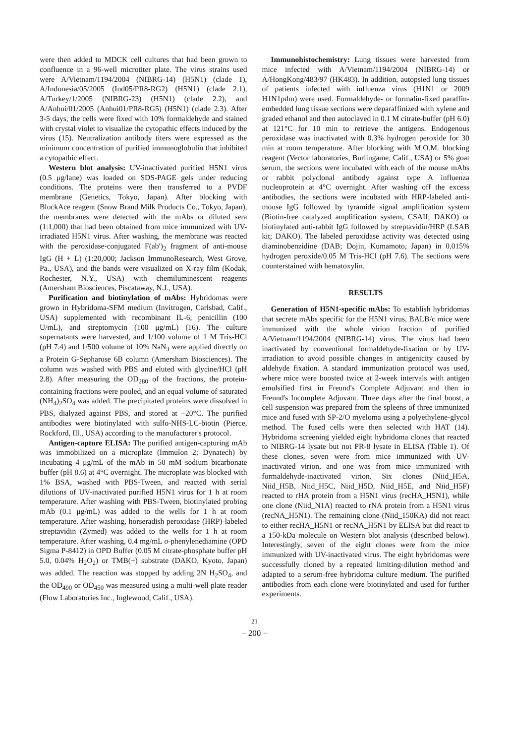were then added to MDCK cell cultures that had been grown to confluence in a 96-well microtiter plate. The virus strains used were A/Vietnam/1194/2004 (NIBRG-14) (H5N1) (clade 1), A/Indonesia/05/2005 (Ind05/PR8-RG2) (H5N1) (clade 2.1), A/Turkey/1/2005 (NIBRG-23) (H5N1) (clade 2.2), and A/Anhui/01/2005 (Anhui01/PR8-RG5) (H5N1) (clade 2.3). After 3-5 days, the cells were fixed with 10% formaldehyde and stained with crystal violet to visualize the cytopathic effects induced by the virus (15). Neutralization antibody titers were expressed as the minimum concentration of purified immunoglobulin that inhibited a cytopathic effect.
Western blot analysis: UV-inactivated purified H5N1 virus (0.5 μg/lane) was loaded on SDS-PAGE gels under reducing conditions. The proteins were then transferred to a PVDF membrane (Genetics, Tokyo, Japan). After blocking with BlockAce reagent (Snow Brand Milk Products Co., Tokyo, Japan), the membranes were detected with the mAbs or diluted sera (1:1,000) that had been obtained from mice immunized with UV-irradiated H5N1 virus. After washing, the membrane was reacted with the peroxidase-conjugated F(ab′)<sub>2</sub> fragment of anti-mouse IgG (H + L) (1:20,000; Jackson ImmunoResearch, West Grove, Pa., USA), and the bands were visualized on X-ray film (Kodak, Rochester, N.Y., USA) with chemiluminescent reagents (Amersham Biosciences, Piscataway, N.J., USA).
Purification and biotinylation of mAbs: Hybridomas were grown in Hybridoma-SFM medium (Invitrogen, Carlsbad, Calif., USA) supplemented with recombinant IL-6, penicillin (100 U/mL), and streptomycin (100 μg/mL) (16). The culture supernatants were harvested, and 1/100 volume of 1 M Tris-HCl (pH 7.4) and 1/500 volume of 10% NaN<sub>3</sub> were applied directly on a Protein G-Sepharose 6B column (Amersham Biosciences). The column was washed with PBS and eluted with glycine/HCl (pH 2.8). After measuring the OD<sub>280</sub> of the fractions, the protein-containing fractions were pooled, and an equal volume of saturated (NH<sub>4</sub>)<sub>2</sub>SO<sub>4</sub> was added. The precipitated proteins were dissolved in PBS, dialyzed against PBS, and stored at −20°C. The purified antibodies were biotinylated with sulfo-NHS-LC-biotin (Pierce, Rockford, Ill., USA) according to the manufacturer's protocol.
Antigen-capture ELISA: The purified antigen-capturing mAb was immobilized on a microplate (Immulon 2; Dynatech) by incubating 4 μg/mL of the mAb in 50 mM sodium bicarbonate buffer (pH 8.6) at 4°C overnight. The microplate was blocked with 1% BSA, washed with PBS-Tween, and reacted with serial dilutions of UV-inactivated purified H5N1 virus for 1 h at room temperature. After washing with PBS-Tween, biotinylated probing mAb (0.1 μg/mL) was added to the wells for 1 h at room temperature. After washing, horseradish peroxidase (HRP)-labeled streptavidin (Zymed) was added to the wells for 1 h at room temperature. After washing, 0.4 mg/mL o-phenylenediamine (OPD Sigma P-8412) in OPD Buffer (0.05 M citrate-phosphate buffer pH 5.0, 0.04% H<sub>2</sub>O<sub>2</sub>) or TMB(+) substrate (DAKO, Kyoto, Japan) was added. The reaction was stopped by adding 2N H<sub>2</sub>SO<sub>4</sub>, and the OD<sub>490</sub> or OD<sub>450</sub> was measured using a multi-well plate reader (Flow Laboratories Inc., Inglewood, Calif., USA).
Immunohistochemistry: Lung tissues were harvested from mice infected with A/Vietnam/1194/2004 (NIBRG-14) or A/HongKong/483/97 (HK483). In addition, autopsied lung tissues of patients infected with influenza virus (H1N1 or 2009 H1N1pdm) were used. Formaldehyde- or formalin-fixed paraffin-embedded lung tissue sections were deparaffinized with xylene and graded ethanol and then autoclaved in 0.1 M citrate-buffer (pH 6.0) at 121°C for 10 min to retrieve the antigens. Endogenous peroxidase was inactivated with 0.3% hydrogen peroxide for 30 min at room temperature. After blocking with M.O.M. blocking reagent (Vector laboratories, Burlingame, Calif., USA) or 5% goat serum, the sections were incubated with each of the mouse mAbs or rabbit polyclonal antibody against type A influenza nucleoprotein at 4°C overnight. After washing off the excess antibodies, the sections were incubated with HRP-labeled anti-mouse IgG followed by tyramide signal amplification system (Biotin-free catalyzed amplification system, CSAII; DAKO) or biotinylated anti-rabbit IgG followed by streptavidin/HRP (LSAB kit; DAKO). The labeled peroxidase activity was detected using diaminobenzidine (DAB; Dojin, Kumamoto, Japan) in 0.015% hydrogen peroxide/0.05 M Tris-HCl (pH 7.6). The sections were counterstained with hematoxylin.
RESULTS
Generation of H5N1-specific mAbs: To establish hybridomas that secrete mAbs specific for the H5N1 virus, BALB/c mice were immunized with the whole virion fraction of purified A/Vietnam/1194/2004 (NIBRG-14) virus. The virus had been inactivated by conventional formaldehyde-fixation or by UV-irradiation to avoid possible changes in antigenicity caused by aldehyde fixation. A standard immunization protocol was used, where mice were boosted twice at 2-week intervals with antigen emulsified first in Freund's Complete Adjuvant and then in Freund's Incomplete Adjuvant. Three days after the final boost, a cell suspension was prepared from the spleens of three immunized mice and fused with SP-2/O myeloma using a polyethylene-glycol method. The fused cells were then selected with HAT (14). Hybridoma screening yielded eight hybridoma clones that reacted to NIBRG-14 lysate but not PR-8 lysate in ELISA (Table 1). Of these clones, seven were from mice immunized with UV-inactivated virion, and one was from mice immunized with formaldehyde-inactivated virion. Six clones (Niid_H5A, Niid_H5B, Niid_H5C, Niid_H5D, Niid_H5E, and Niid_H5F) reacted to rHA protein from a H5N1 virus (recHA_H5N1), while one clone (Niid_N1A) reacted to rNA protein from a H5N1 virus (recNA_H5N1). The remaining clone (Niid_150KA) did not react to either recHA_H5N1 or recNA_H5N1 by ELISA but did react to a 150-kDa molecule on Western blot analysis (described below). Interestingly, seven of the eight clones were from the mice immunized with UV-inactivated virus. The eight hybridomas were successfully cloned by a repeated limiting-dilution method and adapted to a serum-free hybridoma culture medium. The purified antibodies from each clone were biotinylated and used for further experiments.
21
− 200 −